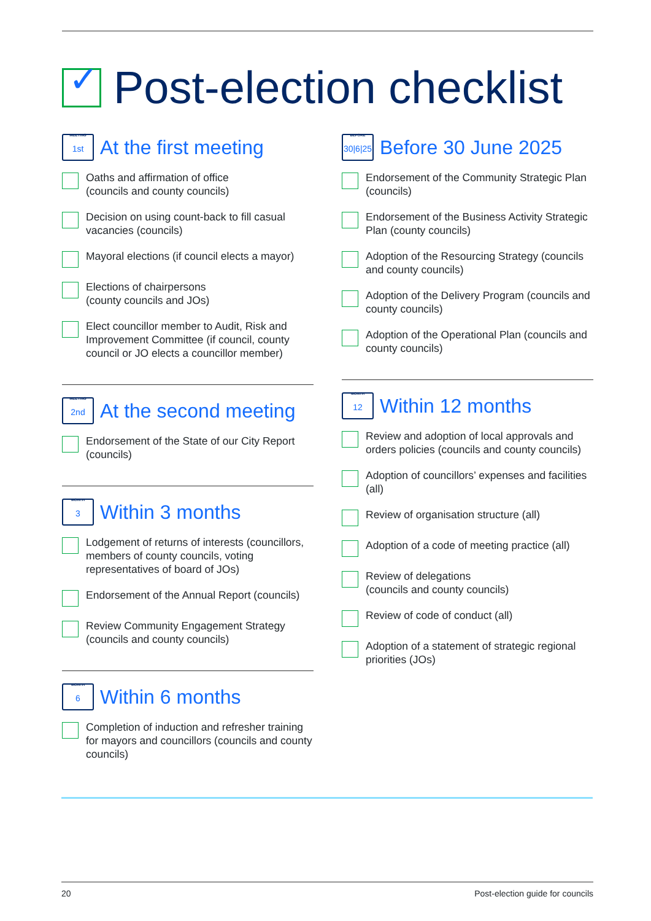✓
Post-election checklist
MEETING
1st
At the first meeting
Oaths and affirmation of office
(councils and county councils)
Decision on using count-back to fill casual vacancies (councils)
Mayoral elections (if council elects a mayor)
Elections of chairpersons
(county councils and JOs)
Elect councillor member to Audit, Risk and Improvement Committee (if council, county council or JO elects a councillor member)
MEETING
2nd
At the second meeting
Endorsement of the State of our City Report (councils)
MONTH
3
Within 3 months
Lodgement of returns of interests (councillors, members of county councils, voting representatives of board of JOs)
Endorsement of the Annual Report (councils)
Review Community Engagement Strategy (councils and county councils)
MONTH
6
Within 6 months
Completion of induction and refresher training for mayors and councillors (councils and county councils)
BEFORE
30|6|25
Before 30 June 2025
Endorsement of the Community Strategic Plan (councils)
Endorsement of the Business Activity Strategic Plan (county councils)
Adoption of the Resourcing Strategy (councils and county councils)
Adoption of the Delivery Program (councils and county councils)
Adoption of the Operational Plan (councils and county councils)
MONTH
12
Within 12 months
Review and adoption of local approvals and orders policies (councils and county councils)
Adoption of councillors’ expenses and facilities (all)
Review of organisation structure (all)
Adoption of a code of meeting practice (all)
Review of delegations
(councils and county councils)
Review of code of conduct (all)
Adoption of a statement of strategic regional priorities (JOs)
20 Post-election guide for councils